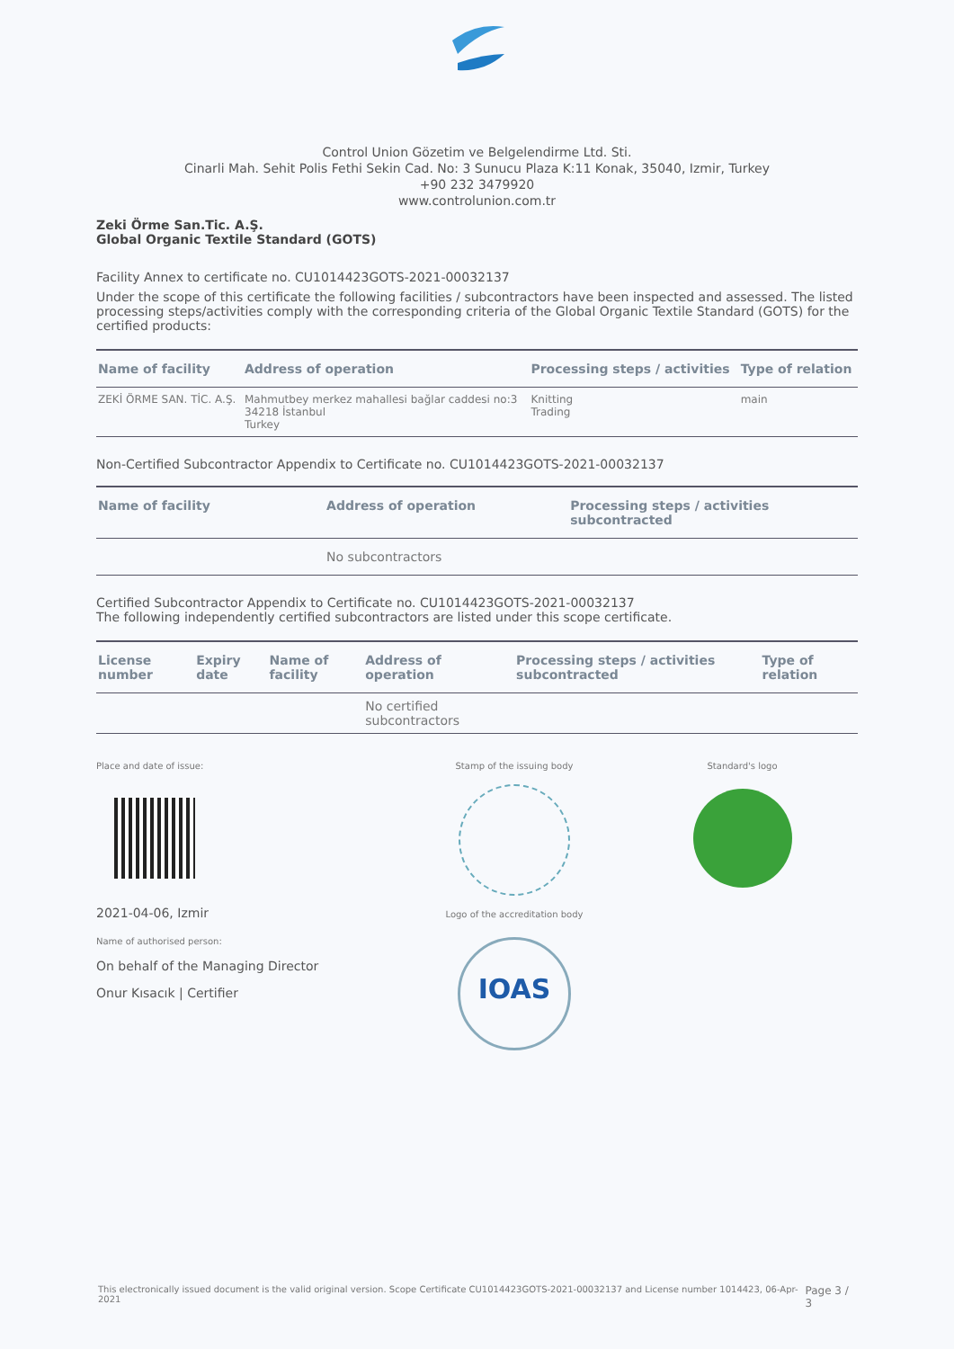Control Union Gözetim ve Belgelendirme Ltd. Sti.
Cinarli Mah. Sehit Polis Fethi Sekin Cad. No: 3 Sunucu Plaza K:11 Konak, 35040, Izmir, Turkey
+90 232 3479920
www.controlunion.com.tr
Zeki Örme San.Tic. A.Ş.
Global Organic Textile Standard (GOTS)
Facility Annex to certificate no. CU1014423GOTS-2021-00032137
Under the scope of this certificate the following facilities / subcontractors have been inspected and assessed. The listed processing steps/activities comply with the corresponding criteria of the Global Organic Textile Standard (GOTS) for the certified products:
| Name of facility | Address of operation | Processing steps / activities | Type of relation |
| --- | --- | --- | --- |
| ZEKİ ÖRME SAN. TİC. A.Ş. | Mahmutbey merkez mahallesi bağlar caddesi no:3 34218 İstanbul Turkey | Knitting Trading | main |
Non-Certified Subcontractor Appendix to Certificate no. CU1014423GOTS-2021-00032137
| Name of facility | Address of operation | Processing steps / activities subcontracted |
| --- | --- | --- |
| | No subcontractors | |
Certified Subcontractor Appendix to Certificate no. CU1014423GOTS-2021-00032137
The following independently certified subcontractors are listed under this scope certificate.
| License number | Expiry date | Name of facility | Address of operation | Processing steps / activities subcontracted | Type of relation |
| --- | --- | --- | --- | --- | --- |
| | | | No certified subcontractors | | |
Place and date of issue:
2021-04-06, Izmir
Name of authorised person:
On behalf of the Managing Director
Onur Kısacık | Certifier
Stamp of the issuing body
Logo of the accreditation body
IOAS
Standard's logo
This electronically issued document is the valid original version. Scope Certificate CU1014423GOTS-2021-00032137 and License number 1014423, 06-Apr-2021 Page 3 / 3